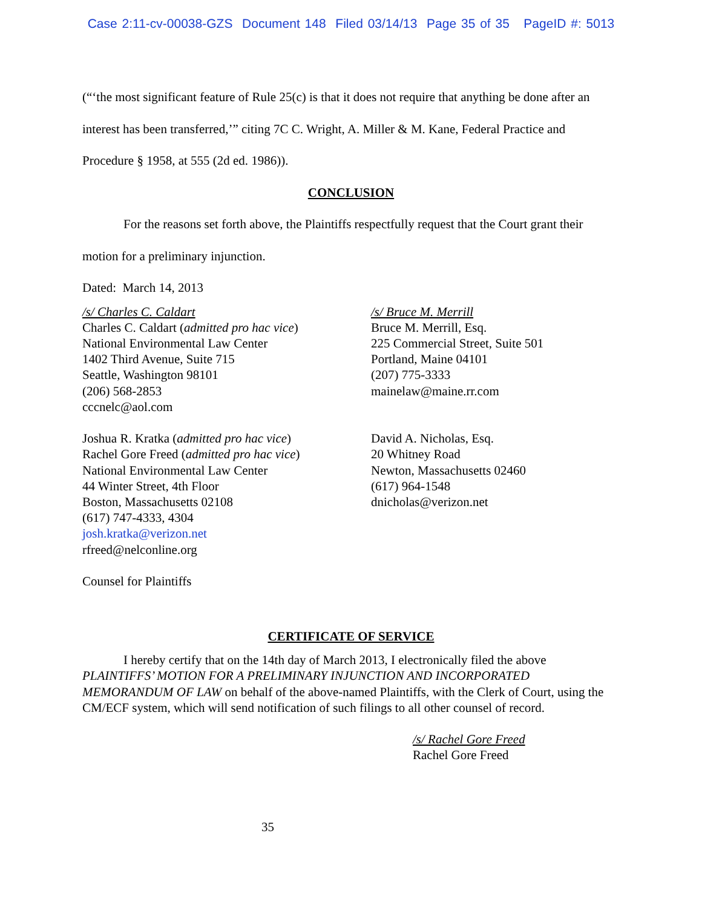Case 2:11-cv-00038-GZS Document 148 Filed 03/14/13 Page 35 of 35 PageID #: 5013
(“‘the most significant feature of Rule 25(c) is that it does not require that anything be done after an interest has been transferred,’” citing 7C C. Wright, A. Miller & M. Kane, Federal Practice and Procedure § 1958, at 555 (2d ed. 1986)).
CONCLUSION
For the reasons set forth above, the Plaintiffs respectfully request that the Court grant their motion for a preliminary injunction.
Dated: March 14, 2013
/s/ Charles C. Caldart
Charles C. Caldart (admitted pro hac vice)
National Environmental Law Center
1402 Third Avenue, Suite 715
Seattle, Washington 98101
(206) 568-2853
cccnelc@aol.com
Joshua R. Kratka (admitted pro hac vice)
Rachel Gore Freed (admitted pro hac vice)
National Environmental Law Center
44 Winter Street, 4th Floor
Boston, Massachusetts 02108
(617) 747-4333, 4304
josh.kratka@verizon.net
rfreed@nelconline.org
Counsel for Plaintiffs
/s/ Bruce M. Merrill
Bruce M. Merrill, Esq.
225 Commercial Street, Suite 501
Portland, Maine 04101
(207) 775-3333
mainelaw@maine.rr.com
David A. Nicholas, Esq.
20 Whitney Road
Newton, Massachusetts 02460
(617) 964-1548
dnicholas@verizon.net
CERTIFICATE OF SERVICE
I hereby certify that on the 14th day of March 2013, I electronically filed the above PLAINTIFFS’ MOTION FOR A PRELIMINARY INJUNCTION AND INCORPORATED MEMORANDUM OF LAW on behalf of the above-named Plaintiffs, with the Clerk of Court, using the CM/ECF system, which will send notification of such filings to all other counsel of record.
/s/ Rachel Gore Freed
Rachel Gore Freed
35